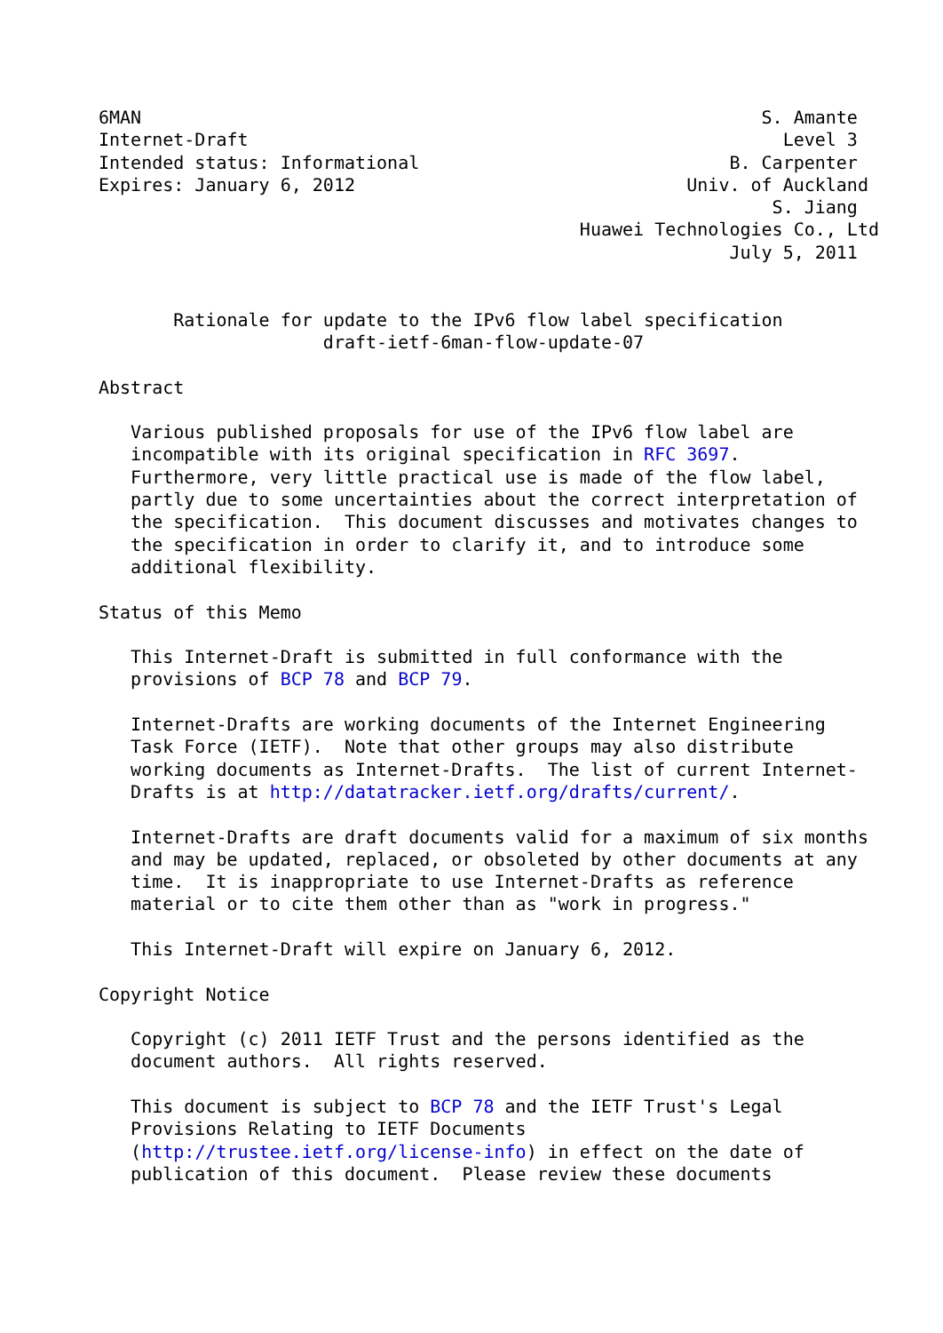6MAN                                                          S. Amante
Internet-Draft                                                  Level 3
Intended status: Informational                             B. Carpenter
Expires: January 6, 2012                               Univ. of Auckland
                                                               S. Jiang
                                             Huawei Technologies Co., Ltd
                                                           July 5, 2011


       Rationale for update to the IPv6 flow label specification
                     draft-ietf-6man-flow-update-07

Abstract

   Various published proposals for use of the IPv6 flow label are
   incompatible with its original specification in RFC 3697.
   Furthermore, very little practical use is made of the flow label,
   partly due to some uncertainties about the correct interpretation of
   the specification.  This document discusses and motivates changes to
   the specification in order to clarify it, and to introduce some
   additional flexibility.

Status of this Memo

   This Internet-Draft is submitted in full conformance with the
   provisions of BCP 78 and BCP 79.

   Internet-Drafts are working documents of the Internet Engineering
   Task Force (IETF).  Note that other groups may also distribute
   working documents as Internet-Drafts.  The list of current Internet-
   Drafts is at http://datatracker.ietf.org/drafts/current/.

   Internet-Drafts are draft documents valid for a maximum of six months
   and may be updated, replaced, or obsoleted by other documents at any
   time.  It is inappropriate to use Internet-Drafts as reference
   material or to cite them other than as "work in progress."

   This Internet-Draft will expire on January 6, 2012.

Copyright Notice

   Copyright (c) 2011 IETF Trust and the persons identified as the
   document authors.  All rights reserved.

   This document is subject to BCP 78 and the IETF Trust's Legal
   Provisions Relating to IETF Documents
   (http://trustee.ietf.org/license-info) in effect on the date of
   publication of this document.  Please review these documents